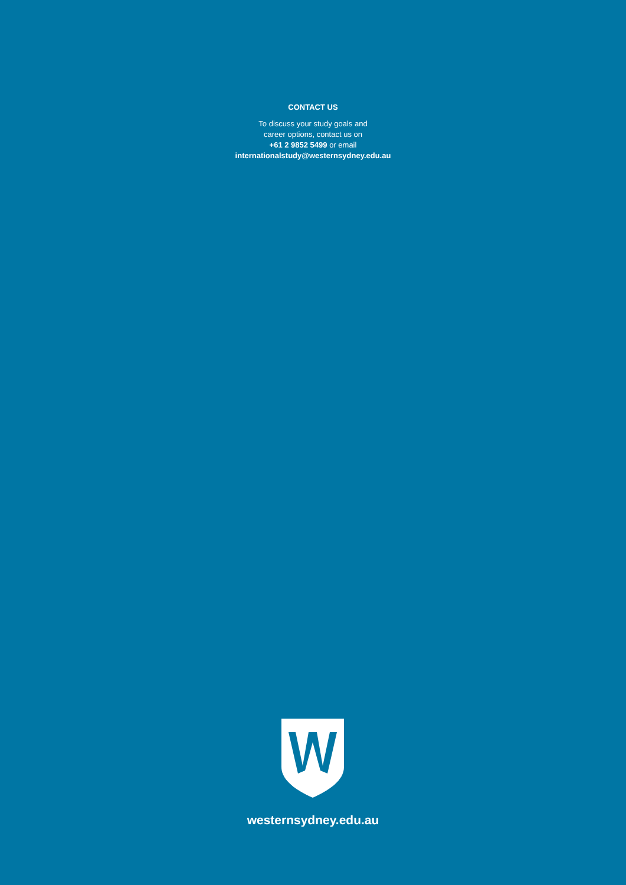CONTACT US
To discuss your study goals and
career options, contact us on
+61 2 9852 5499 or email
internationalstudy@westernsydney.edu.au
westernsydney.edu.au